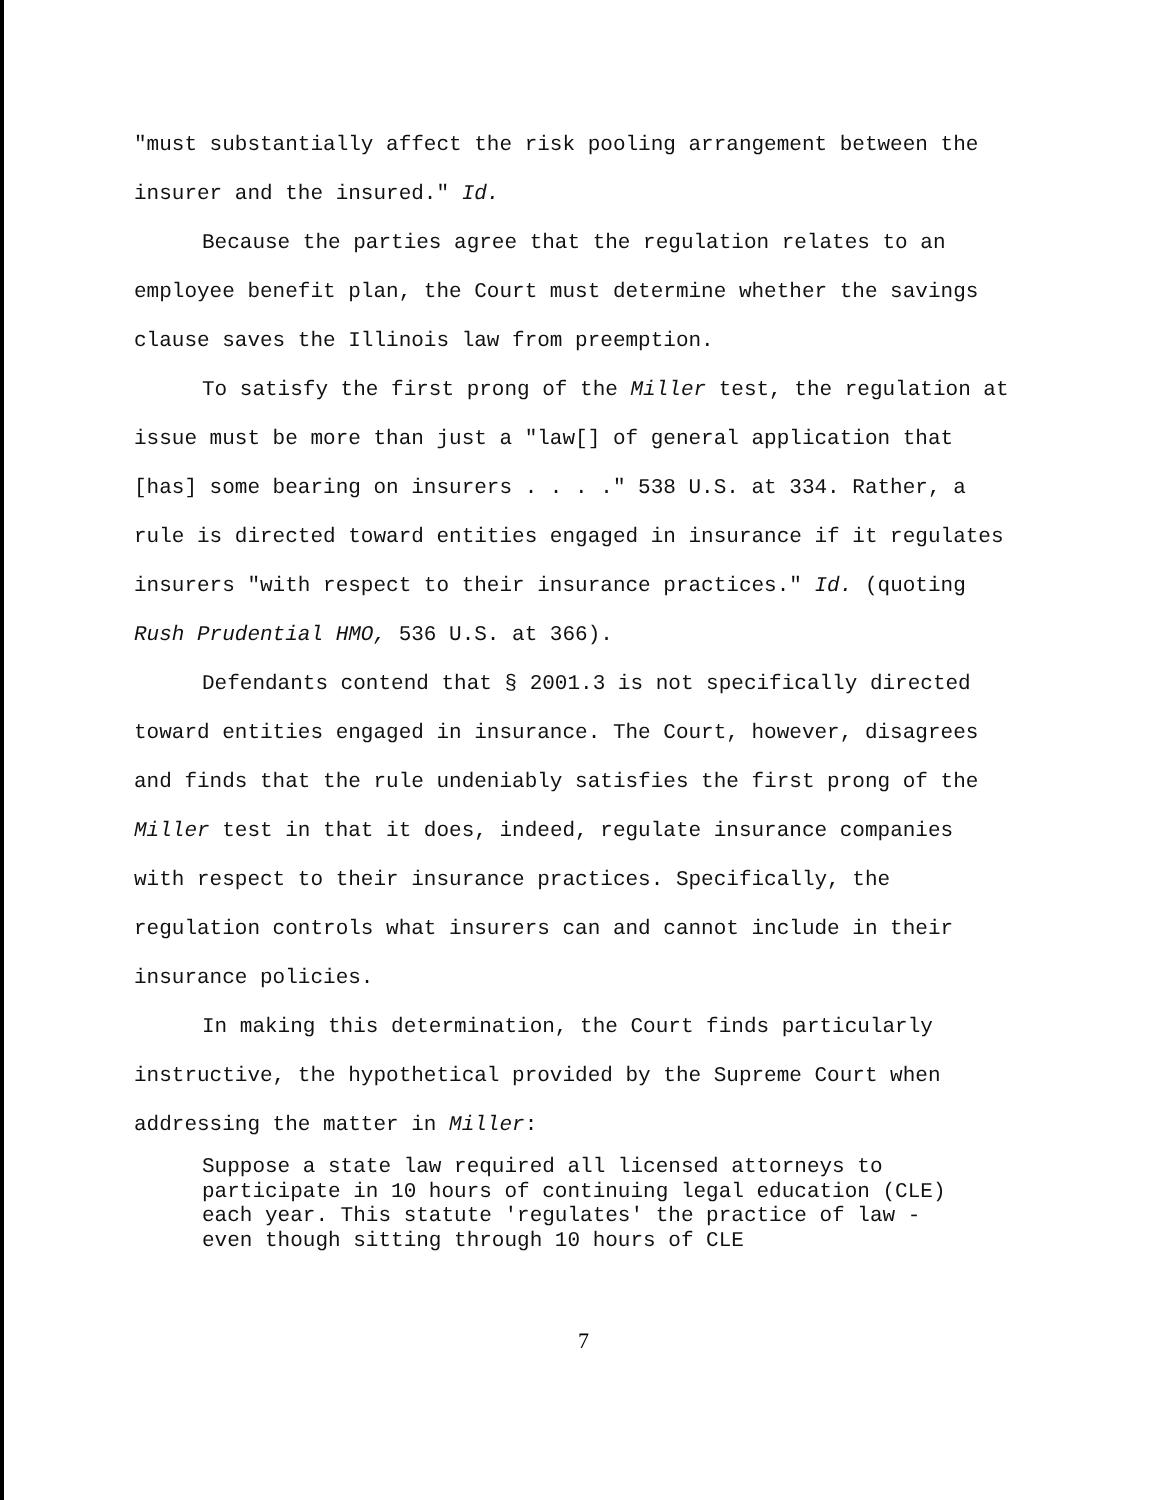"must substantially affect the risk pooling arrangement between the insurer and the insured." Id.
Because the parties agree that the regulation relates to an employee benefit plan, the Court must determine whether the savings clause saves the Illinois law from preemption.
To satisfy the first prong of the Miller test, the regulation at issue must be more than just a "law[] of general application that [has] some bearing on insurers . . . ." 538 U.S. at 334. Rather, a rule is directed toward entities engaged in insurance if it regulates insurers "with respect to their insurance practices." Id. (quoting Rush Prudential HMO, 536 U.S. at 366).
Defendants contend that § 2001.3 is not specifically directed toward entities engaged in insurance. The Court, however, disagrees and finds that the rule undeniably satisfies the first prong of the Miller test in that it does, indeed, regulate insurance companies with respect to their insurance practices. Specifically, the regulation controls what insurers can and cannot include in their insurance policies.
In making this determination, the Court finds particularly instructive, the hypothetical provided by the Supreme Court when addressing the matter in Miller:
Suppose a state law required all licensed attorneys to participate in 10 hours of continuing legal education (CLE) each year. This statute 'regulates' the practice of law - even though sitting through 10 hours of CLE
7